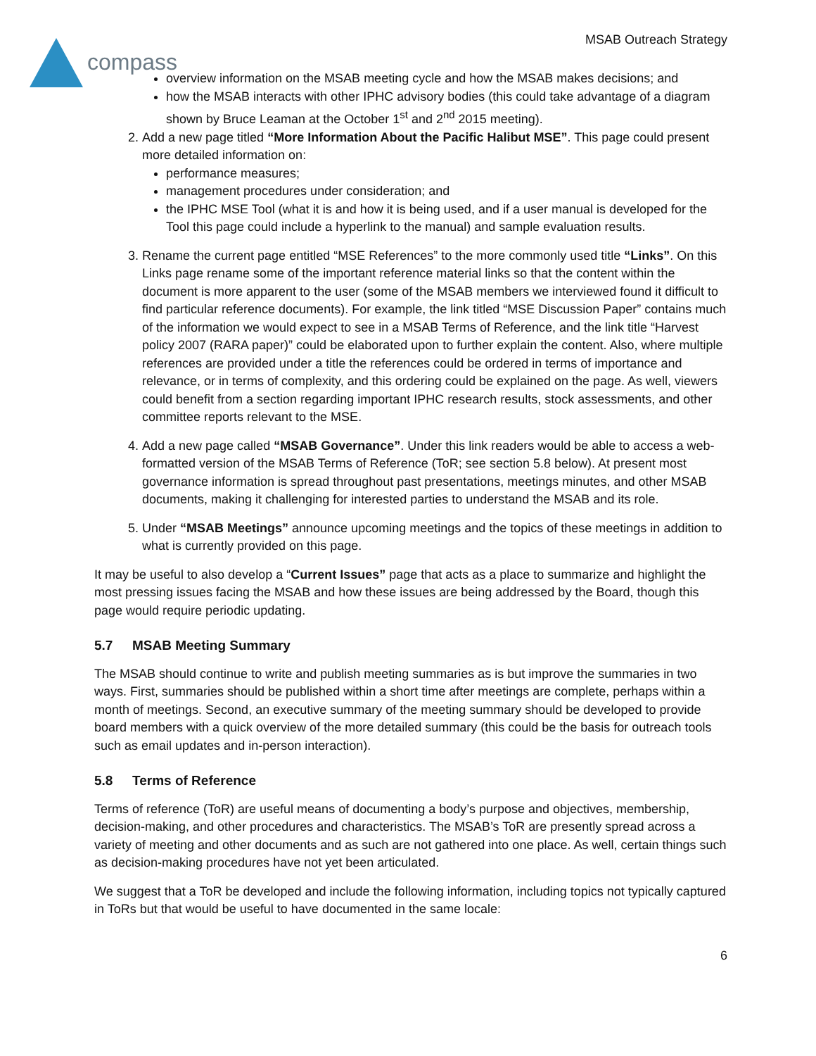compass
MSAB Outreach Strategy
overview information on the MSAB meeting cycle and how the MSAB makes decisions; and
how the MSAB interacts with other IPHC advisory bodies (this could take advantage of a diagram shown by Bruce Leaman at the October 1<sup>st</sup> and 2<sup>nd</sup> 2015 meeting).
2. Add a new page titled “More Information About the Pacific Halibut MSE”. This page could present more detailed information on:
performance measures;
management procedures under consideration; and
the IPHC MSE Tool (what it is and how it is being used, and if a user manual is developed for the Tool this page could include a hyperlink to the manual) and sample evaluation results.
3. Rename the current page entitled “MSE References” to the more commonly used title “Links”. On this Links page rename some of the important reference material links so that the content within the document is more apparent to the user (some of the MSAB members we interviewed found it difficult to find particular reference documents). For example, the link titled “MSE Discussion Paper” contains much of the information we would expect to see in a MSAB Terms of Reference, and the link title “Harvest policy 2007 (RARA paper)” could be elaborated upon to further explain the content. Also, where multiple references are provided under a title the references could be ordered in terms of importance and relevance, or in terms of complexity, and this ordering could be explained on the page. As well, viewers could benefit from a section regarding important IPHC research results, stock assessments, and other committee reports relevant to the MSE.
4. Add a new page called “MSAB Governance”. Under this link readers would be able to access a web-formatted version of the MSAB Terms of Reference (ToR; see section 5.8 below). At present most governance information is spread throughout past presentations, meetings minutes, and other MSAB documents, making it challenging for interested parties to understand the MSAB and its role.
5. Under “MSAB Meetings” announce upcoming meetings and the topics of these meetings in addition to what is currently provided on this page.
It may be useful to also develop a “Current Issues” page that acts as a place to summarize and highlight the most pressing issues facing the MSAB and how these issues are being addressed by the Board, though this page would require periodic updating.
5.7 MSAB Meeting Summary
The MSAB should continue to write and publish meeting summaries as is but improve the summaries in two ways. First, summaries should be published within a short time after meetings are complete, perhaps within a month of meetings. Second, an executive summary of the meeting summary should be developed to provide board members with a quick overview of the more detailed summary (this could be the basis for outreach tools such as email updates and in-person interaction).
5.8 Terms of Reference
Terms of reference (ToR) are useful means of documenting a body’s purpose and objectives, membership, decision-making, and other procedures and characteristics. The MSAB’s ToR are presently spread across a variety of meeting and other documents and as such are not gathered into one place. As well, certain things such as decision-making procedures have not yet been articulated.
We suggest that a ToR be developed and include the following information, including topics not typically captured in ToRs but that would be useful to have documented in the same locale:
6